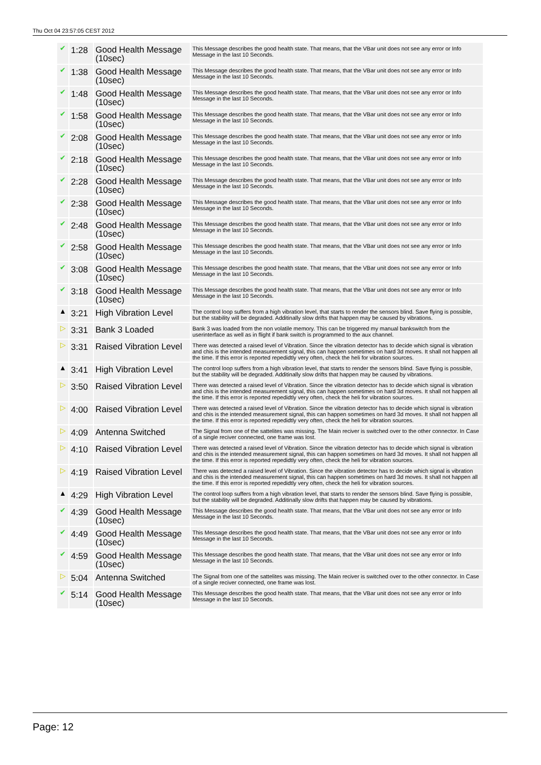Thu Oct 04 23:57:05 CEST 2012
| ✔ | 1:28 | Good Health Message (10sec) | This Message describes the good health state. That means, that the VBar unit does not see any error or Info Message in the last 10 Seconds. |
| ✔ | 1:38 | Good Health Message (10sec) | This Message describes the good health state. That means, that the VBar unit does not see any error or Info Message in the last 10 Seconds. |
| ✔ | 1:48 | Good Health Message (10sec) | This Message describes the good health state. That means, that the VBar unit does not see any error or Info Message in the last 10 Seconds. |
| ✔ | 1:58 | Good Health Message (10sec) | This Message describes the good health state. That means, that the VBar unit does not see any error or Info Message in the last 10 Seconds. |
| ✔ | 2:08 | Good Health Message (10sec) | This Message describes the good health state. That means, that the VBar unit does not see any error or Info Message in the last 10 Seconds. |
| ✔ | 2:18 | Good Health Message (10sec) | This Message describes the good health state. That means, that the VBar unit does not see any error or Info Message in the last 10 Seconds. |
| ✔ | 2:28 | Good Health Message (10sec) | This Message describes the good health state. That means, that the VBar unit does not see any error or Info Message in the last 10 Seconds. |
| ✔ | 2:38 | Good Health Message (10sec) | This Message describes the good health state. That means, that the VBar unit does not see any error or Info Message in the last 10 Seconds. |
| ✔ | 2:48 | Good Health Message (10sec) | This Message describes the good health state. That means, that the VBar unit does not see any error or Info Message in the last 10 Seconds. |
| ✔ | 2:58 | Good Health Message (10sec) | This Message describes the good health state. That means, that the VBar unit does not see any error or Info Message in the last 10 Seconds. |
| ✔ | 3:08 | Good Health Message (10sec) | This Message describes the good health state. That means, that the VBar unit does not see any error or Info Message in the last 10 Seconds. |
| ✔ | 3:18 | Good Health Message (10sec) | This Message describes the good health state. That means, that the VBar unit does not see any error or Info Message in the last 10 Seconds. |
| ▲ | 3:21 | High Vibration Level | The control loop suffers from a high vibration level, that starts to render the sensors blind. Save flying is possible, but the stability will be degraded. Additinally slow drifts that happen may be caused by vibrations. |
| ▷ | 3:31 | Bank 3 Loaded | Bank 3 was loaded from the non volatile memory. This can be triggered my manual bankswitch from the userinterface as well as in flight if bank switch is programmed to the aux channel. |
| ▷ | 3:31 | Raised Vibration Level | There was detected a raised level of Vibration. Since the vibration detector has to decide which signal is vibration and chis is the intended measurement signal, this can happen sometimes on hard 3d moves. It shall not happen all the time. If this error is reported repedidtly very often, check the heli for vibration sources. |
| ▲ | 3:41 | High Vibration Level | The control loop suffers from a high vibration level, that starts to render the sensors blind. Save flying is possible, but the stability will be degraded. Additinally slow drifts that happen may be caused by vibrations. |
| ▷ | 3:50 | Raised Vibration Level | There was detected a raised level of Vibration. Since the vibration detector has to decide which signal is vibration and chis is the intended measurement signal, this can happen sometimes on hard 3d moves. It shall not happen all the time. If this error is reported repedidtly very often, check the heli for vibration sources. |
| ▷ | 4:00 | Raised Vibration Level | There was detected a raised level of Vibration. Since the vibration detector has to decide which signal is vibration and chis is the intended measurement signal, this can happen sometimes on hard 3d moves. It shall not happen all the time. If this error is reported repedidtly very often, check the heli for vibration sources. |
| ▷ | 4:09 | Antenna Switched | The Signal from one of the sattelites was missing. The Main reciver is switched over to the other connector. In Case of a single reciver connected, one frame was lost. |
| ▷ | 4:10 | Raised Vibration Level | There was detected a raised level of Vibration. Since the vibration detector has to decide which signal is vibration and chis is the intended measurement signal, this can happen sometimes on hard 3d moves. It shall not happen all the time. If this error is reported repedidtly very often, check the heli for vibration sources. |
| ▷ | 4:19 | Raised Vibration Level | There was detected a raised level of Vibration. Since the vibration detector has to decide which signal is vibration and chis is the intended measurement signal, this can happen sometimes on hard 3d moves. It shall not happen all the time. If this error is reported repedidtly very often, check the heli for vibration sources. |
| ▲ | 4:29 | High Vibration Level | The control loop suffers from a high vibration level, that starts to render the sensors blind. Save flying is possible, but the stability will be degraded. Additinally slow drifts that happen may be caused by vibrations. |
| ✔ | 4:39 | Good Health Message (10sec) | This Message describes the good health state. That means, that the VBar unit does not see any error or Info Message in the last 10 Seconds. |
| ✔ | 4:49 | Good Health Message (10sec) | This Message describes the good health state. That means, that the VBar unit does not see any error or Info Message in the last 10 Seconds. |
| ✔ | 4:59 | Good Health Message (10sec) | This Message describes the good health state. That means, that the VBar unit does not see any error or Info Message in the last 10 Seconds. |
| ▷ | 5:04 | Antenna Switched | The Signal from one of the sattelites was missing. The Main reciver is switched over to the other connector. In Case of a single reciver connected, one frame was lost. |
| ✔ | 5:14 | Good Health Message (10sec) | This Message describes the good health state. That means, that the VBar unit does not see any error or Info Message in the last 10 Seconds. |
Page: 12